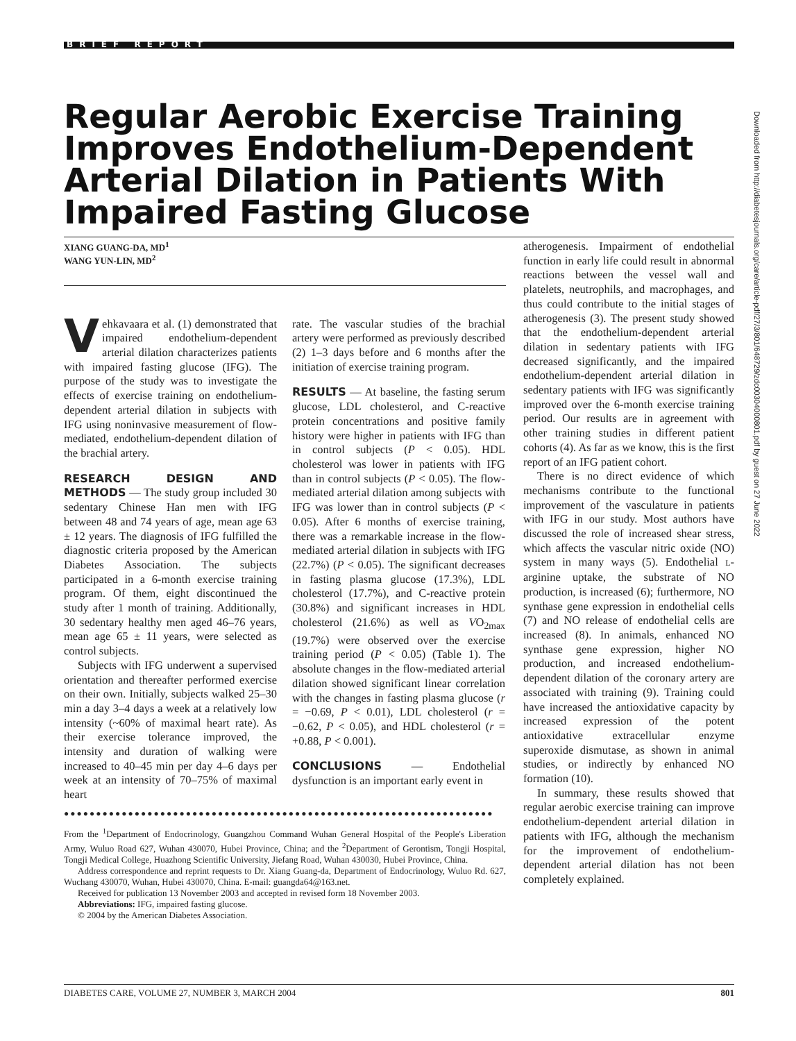BRIEF REPORT
Regular Aerobic Exercise Training Improves Endothelium-Dependent Arterial Dilation in Patients With Impaired Fasting Glucose
XIANG GUANG-DA, MD<sup>1</sup>
WANG YUN-LIN, MD<sup>2</sup>
Vehkavaara et al. (1) demonstrated that impaired endothelium-dependent arterial dilation characterizes patients with impaired fasting glucose (IFG). The purpose of the study was to investigate the effects of exercise training on endothelium-dependent arterial dilation in subjects with IFG using noninvasive measurement of flow-mediated, endothelium-dependent dilation of the brachial artery.
RESEARCH DESIGN AND METHODS — The study group included 30 sedentary Chinese Han men with IFG between 48 and 74 years of age, mean age 63 ± 12 years. The diagnosis of IFG fulfilled the diagnostic criteria proposed by the American Diabetes Association. The subjects participated in a 6-month exercise training program. Of them, eight discontinued the study after 1 month of training. Additionally, 30 sedentary healthy men aged 46–76 years, mean age 65 ± 11 years, were selected as control subjects.
Subjects with IFG underwent a supervised orientation and thereafter performed exercise on their own. Initially, subjects walked 25–30 min a day 3–4 days a week at a relatively low intensity (~60% of maximal heart rate). As their exercise tolerance improved, the intensity and duration of walking were increased to 40–45 min per day 4–6 days per week at an intensity of 70–75% of maximal heart
rate. The vascular studies of the brachial artery were performed as previously described (2) 1–3 days before and 6 months after the initiation of exercise training program.
RESULTS — At baseline, the fasting serum glucose, LDL cholesterol, and C-reactive protein concentrations and positive family history were higher in patients with IFG than in control subjects (P < 0.05). HDL cholesterol was lower in patients with IFG than in control subjects (P < 0.05). The flow-mediated arterial dilation among subjects with IFG was lower than in control subjects (P < 0.05). After 6 months of exercise training, there was a remarkable increase in the flow-mediated arterial dilation in subjects with IFG (22.7%) (P < 0.05). The significant decreases in fasting plasma glucose (17.3%), LDL cholesterol (17.7%), and C-reactive protein (30.8%) and significant increases in HDL cholesterol (21.6%) as well as VO<sub>2max</sub> (19.7%) were observed over the exercise training period (P < 0.05) (Table 1). The absolute changes in the flow-mediated arterial dilation showed significant linear correlation with the changes in fasting plasma glucose (r = −0.69, P < 0.01), LDL cholesterol (r = −0.62, P < 0.05), and HDL cholesterol (r = +0.88, P < 0.001).
CONCLUSIONS — Endothelial dysfunction is an important early event in
●●●●●●●●●●●●●●●●●●●●●●●●●●●●●●●●●●●●●●●●●●●●●●●●●●●●●●●●●●●●●●●●●●●
From the <sup>1</sup>Department of Endocrinology, Guangzhou Command Wuhan General Hospital of the People's Liberation Army, Wuluo Road 627, Wuhan 430070, Hubei Province, China; and the <sup>2</sup>Department of Gerontism, Tongji Hospital, Tongji Medical College, Huazhong Scientific University, Jiefang Road, Wuhan 430030, Hubei Province, China.
Address correspondence and reprint requests to Dr. Xiang Guang-da, Department of Endocrinology, Wuluo Rd. 627, Wuchang 430070, Wuhan, Hubei 430070, China. E-mail: guangda64@163.net.
Received for publication 13 November 2003 and accepted in revised form 18 November 2003.
Abbreviations: IFG, impaired fasting glucose.
© 2004 by the American Diabetes Association.
atherogenesis. Impairment of endothelial function in early life could result in abnormal reactions between the vessel wall and platelets, neutrophils, and macrophages, and thus could contribute to the initial stages of atherogenesis (3). The present study showed that the endothelium-dependent arterial dilation in sedentary patients with IFG decreased significantly, and the impaired endothelium-dependent arterial dilation in sedentary patients with IFG was significantly improved over the 6-month exercise training period. Our results are in agreement with other training studies in different patient cohorts (4). As far as we know, this is the first report of an IFG patient cohort.
There is no direct evidence of which mechanisms contribute to the functional improvement of the vasculature in patients with IFG in our study. Most authors have discussed the role of increased shear stress, which affects the vascular nitric oxide (NO) system in many ways (5). Endothelial L-arginine uptake, the substrate of NO production, is increased (6); furthermore, NO synthase gene expression in endothelial cells (7) and NO release of endothelial cells are increased (8). In animals, enhanced NO synthase gene expression, higher NO production, and increased endothelium-dependent dilation of the coronary artery are associated with training (9). Training could have increased the antioxidative capacity by increased expression of the potent antioxidative extracellular enzyme superoxide dismutase, as shown in animal studies, or indirectly by enhanced NO formation (10).
In summary, these results showed that regular aerobic exercise training can improve endothelium-dependent arterial dilation in patients with IFG, although the mechanism for the improvement of endothelium-dependent arterial dilation has not been completely explained.
Downloaded from http://diabetesjournals.org/care/article-pdf/27/3/801/648729/zdc00304000801.pdf by guest on 27 June 2022
DIABETES CARE, VOLUME 27, NUMBER 3, MARCH 2004 801